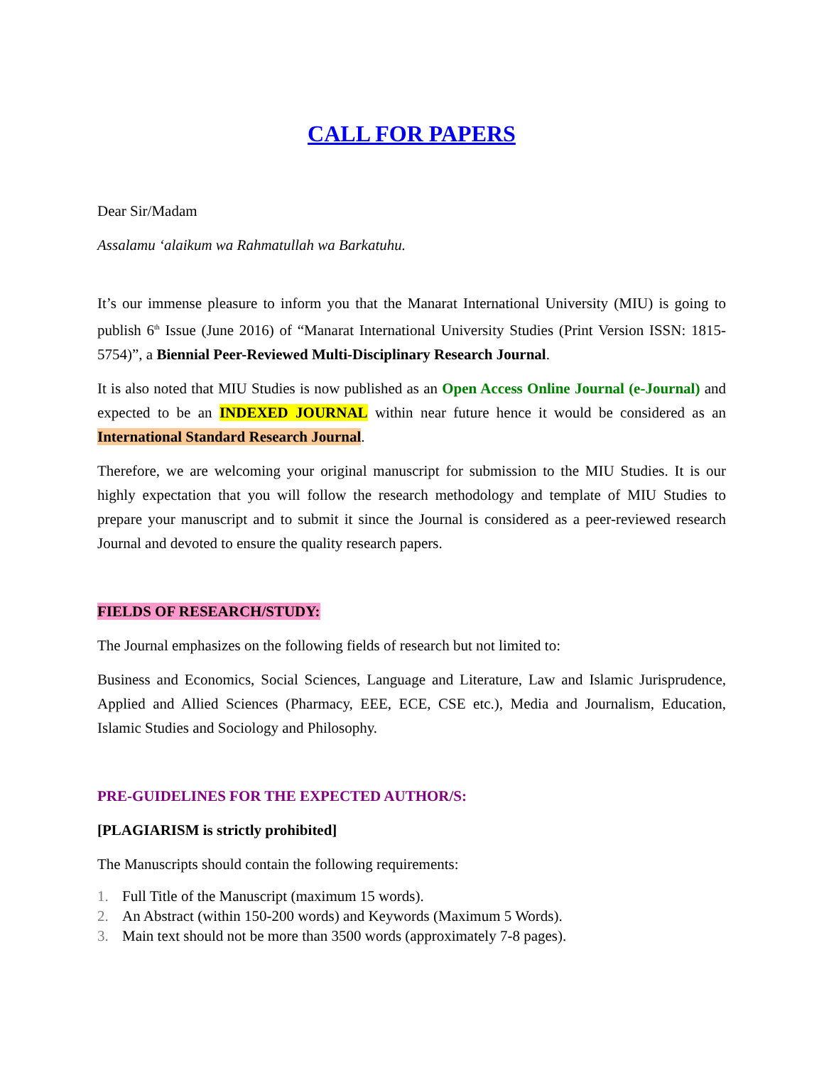CALL FOR PAPERS
Dear Sir/Madam
Assalamu ‘alaikum wa Rahmatullah wa Barkatuhu.
It’s our immense pleasure to inform you that the Manarat International University (MIU) is going to publish 6<sup>th</sup> Issue (June 2016) of “Manarat International University Studies (Print Version ISSN: 1815-5754)”, a Biennial Peer-Reviewed Multi-Disciplinary Research Journal.
It is also noted that MIU Studies is now published as an Open Access Online Journal (e-Journal) and expected to be an INDEXED JOURNAL within near future hence it would be considered as an International Standard Research Journal.
Therefore, we are welcoming your original manuscript for submission to the MIU Studies. It is our highly expectation that you will follow the research methodology and template of MIU Studies to prepare your manuscript and to submit it since the Journal is considered as a peer-reviewed research Journal and devoted to ensure the quality research papers.
FIELDS OF RESEARCH/STUDY:
The Journal emphasizes on the following fields of research but not limited to:
Business and Economics, Social Sciences, Language and Literature, Law and Islamic Jurisprudence, Applied and Allied Sciences (Pharmacy, EEE, ECE, CSE etc.), Media and Journalism, Education, Islamic Studies and Sociology and Philosophy.
PRE-GUIDELINES FOR THE EXPECTED AUTHOR/S:
[PLAGIARISM is strictly prohibited]
The Manuscripts should contain the following requirements:
1. Full Title of the Manuscript (maximum 15 words).
2. An Abstract (within 150-200 words) and Keywords (Maximum 5 Words).
3. Main text should not be more than 3500 words (approximately 7-8 pages).